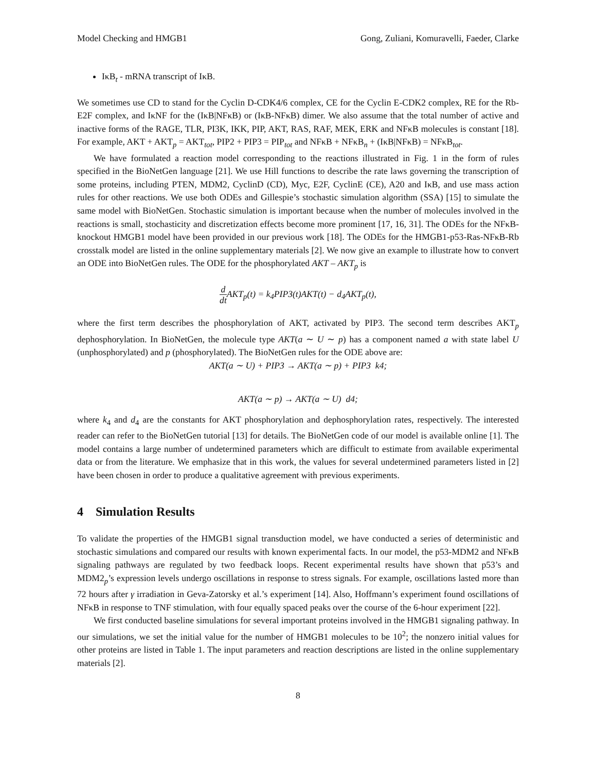Model Checking and HMGB1 Gong, Zuliani, Komuravelli, Faeder, Clarke
IκB<sub>t</sub> - mRNA transcript of IκB.
We sometimes use CD to stand for the Cyclin D-CDK4/6 complex, CE for the Cyclin E-CDK2 complex, RE for the Rb-E2F complex, and IκNF for the (IκB|NFκB) or (IκB-NFκB) dimer. We also assume that the total number of active and inactive forms of the RAGE, TLR, PI3K, IKK, PIP, AKT, RAS, RAF, MEK, ERK and NFκB molecules is constant [18]. For example, AKT + AKT<sub>p</sub> = AKT<sub>tot</sub>, PIP2 + PIP3 = PIP<sub>tot</sub> and NFκB + NFκB<sub>n</sub> + (IκB|NFκB) = NFκB<sub>tot</sub>.
We have formulated a reaction model corresponding to the reactions illustrated in Fig. 1 in the form of rules specified in the BioNetGen language [21]. We use Hill functions to describe the rate laws governing the transcription of some proteins, including PTEN, MDM2, CyclinD (CD), Myc, E2F, CyclinE (CE), A20 and IκB, and use mass action rules for other reactions. We use both ODEs and Gillespie’s stochastic simulation algorithm (SSA) [15] to simulate the same model with BioNetGen. Stochastic simulation is important because when the number of molecules involved in the reactions is small, stochasticity and discretization effects become more prominent [17, 16, 31]. The ODEs for the NFκB-knockout HMGB1 model have been provided in our previous work [18]. The ODEs for the HMGB1-p53-Ras-NFκB-Rb crosstalk model are listed in the online supplementary materials [2]. We now give an example to illustrate how to convert an ODE into BioNetGen rules. The ODE for the phosphorylated AKT – AKT<sub>p</sub> is
d dt AKT<sub>p</sub>(t) = k<sub>4</sub>PIP3(t)AKT(t) − d<sub>4</sub>AKT<sub>p</sub>(t),
where the first term describes the phosphorylation of AKT, activated by PIP3. The second term describes AKT<sub>p</sub> dephosphorylation. In BioNetGen, the molecule type AKT(a ∼ U ∼ p) has a component named a with state label U (unphosphorylated) and p (phosphorylated). The BioNetGen rules for the ODE above are:
AKT(a ∼ U) + PIP3 → AKT(a ∼ p) + PIP3 k4;
AKT(a ∼ p) → AKT(a ∼ U) d4;
where k<sub>4</sub> and d<sub>4</sub> are the constants for AKT phosphorylation and dephosphorylation rates, respectively. The interested reader can refer to the BioNetGen tutorial [13] for details. The BioNetGen code of our model is available online [1]. The model contains a large number of undetermined parameters which are difficult to estimate from available experimental data or from the literature. We emphasize that in this work, the values for several undetermined parameters listed in [2] have been chosen in order to produce a qualitative agreement with previous experiments.
4 Simulation Results
To validate the properties of the HMGB1 signal transduction model, we have conducted a series of deterministic and stochastic simulations and compared our results with known experimental facts. In our model, the p53-MDM2 and NFκB signaling pathways are regulated by two feedback loops. Recent experimental results have shown that p53’s and MDM2<sub>p</sub>’s expression levels undergo oscillations in response to stress signals. For example, oscillations lasted more than 72 hours after γ irradiation in Geva-Zatorsky et al.’s experiment [14]. Also, Hoffmann’s experiment found oscillations of NFκB in response to TNF stimulation, with four equally spaced peaks over the course of the 6-hour experiment [22].
We first conducted baseline simulations for several important proteins involved in the HMGB1 signaling pathway. In our simulations, we set the initial value for the number of HMGB1 molecules to be 10<sup>2</sup>; the nonzero initial values for other proteins are listed in Table 1. The input parameters and reaction descriptions are listed in the online supplementary materials [2].
8